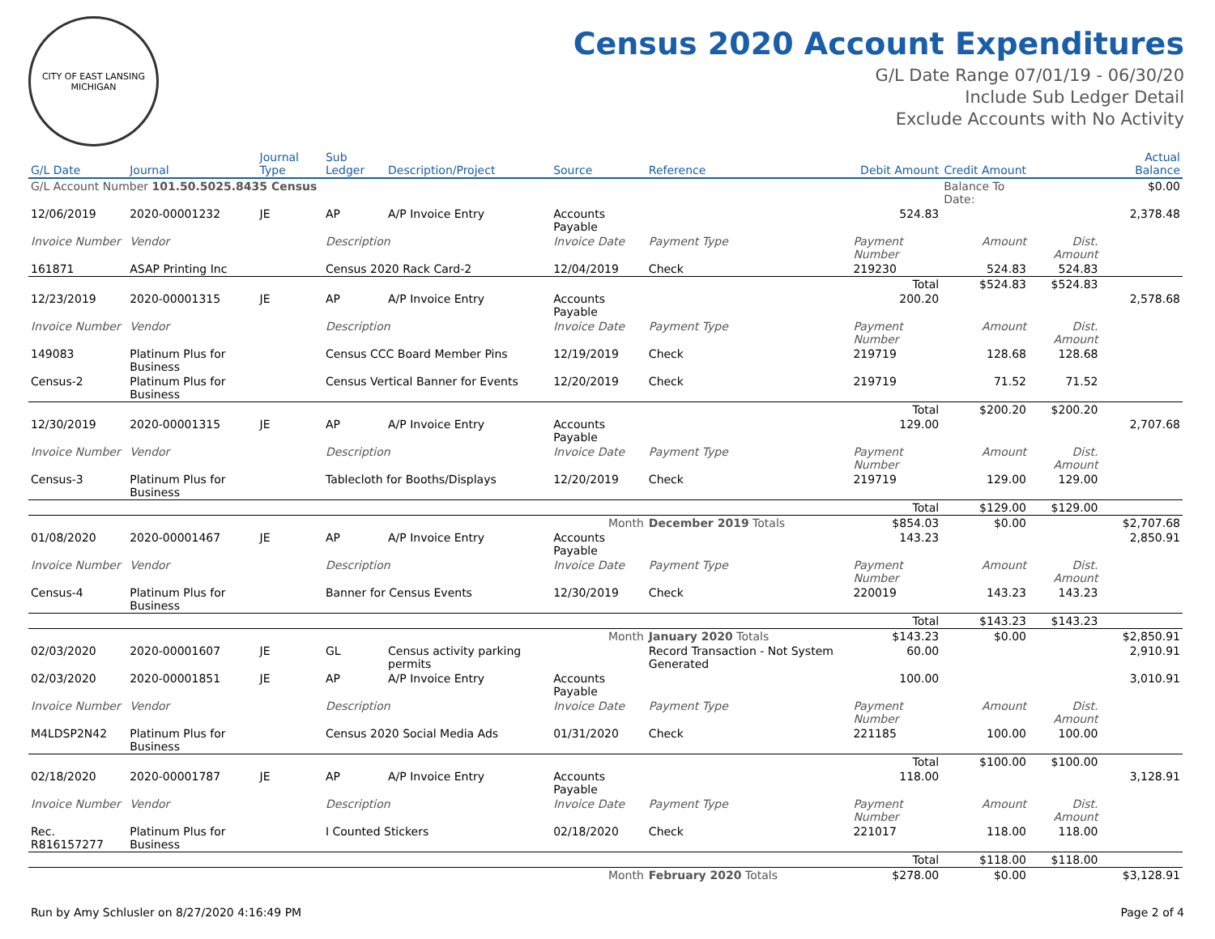CITY OF EAST LANSING MICHIGAN
Census 2020 Account Expenditures
G/L Date Range 07/01/19 - 06/30/20
Include Sub Ledger Detail
Exclude Accounts with No Activity
| G/L Date | Journal | Journal Type | Sub Ledger | Description/Project | Source | Reference | Debit Amount | Credit Amount | | Actual Balance |
| --- | --- | --- | --- | --- | --- | --- | --- | --- | --- | --- |
| G/L Account Number 101.50.5025.8435 Census | | | | | | | | Balance To Date: | | $0.00 |
| 12/06/2019 | 2020-00001232 | JE | AP | A/P Invoice Entry | Accounts Payable | | 524.83 | | | 2,378.48 |
| Invoice Number | Vendor | | Description | | Invoice Date | Payment Type | Payment Number | Amount | Dist. Amount | |
| 161871 | ASAP Printing Inc | | Census 2020 Rack Card-2 | | 12/04/2019 | Check | 219230 | 524.83 | 524.83 | |
| | | | | | | | Total | $524.83 | $524.83 | |
| 12/23/2019 | 2020-00001315 | JE | AP | A/P Invoice Entry | Accounts Payable | | 200.20 | | | 2,578.68 |
| Invoice Number | Vendor | | Description | | Invoice Date | Payment Type | Payment Number | Amount | Dist. Amount | |
| 149083 | Platinum Plus for Business | | Census CCC Board Member Pins | | 12/19/2019 | Check | 219719 | 128.68 | 128.68 | |
| Census-2 | Platinum Plus for Business | | Census Vertical Banner for Events | | 12/20/2019 | Check | 219719 | 71.52 | 71.52 | |
| | | | | | | | Total | $200.20 | $200.20 | |
| 12/30/2019 | 2020-00001315 | JE | AP | A/P Invoice Entry | Accounts Payable | | 129.00 | | | 2,707.68 |
| Invoice Number | Vendor | | Description | | Invoice Date | Payment Type | Payment Number | Amount | Dist. Amount | |
| Census-3 | Platinum Plus for Business | | Tablecloth for Booths/Displays | | 12/20/2019 | Check | 219719 | 129.00 | 129.00 | |
| | | | | | | | Total | $129.00 | $129.00 | |
| Month | | | | | | December 2019 Totals | $854.03 | $0.00 | | $2,707.68 |
| 01/08/2020 | 2020-00001467 | JE | AP | A/P Invoice Entry | Accounts Payable | | 143.23 | | | 2,850.91 |
| Invoice Number | Vendor | | Description | | Invoice Date | Payment Type | Payment Number | Amount | Dist. Amount | |
| Census-4 | Platinum Plus for Business | | Banner for Census Events | | 12/30/2019 | Check | 220019 | 143.23 | 143.23 | |
| | | | | | | | Total | $143.23 | $143.23 | |
| Month | | | | | | January 2020 Totals | $143.23 | $0.00 | | $2,850.91 |
| 02/03/2020 | 2020-00001607 | JE | GL | Census activity parking permits | | Record Transaction - Not System Generated | 60.00 | | | 2,910.91 |
| 02/03/2020 | 2020-00001851 | JE | AP | A/P Invoice Entry | Accounts Payable | | 100.00 | | | 3,010.91 |
| Invoice Number | Vendor | | Description | | Invoice Date | Payment Type | Payment Number | Amount | Dist. Amount | |
| M4LDSP2N42 | Platinum Plus for Business | | Census 2020 Social Media Ads | | 01/31/2020 | Check | 221185 | 100.00 | 100.00 | |
| | | | | | | | Total | $100.00 | $100.00 | |
| 02/18/2020 | 2020-00001787 | JE | AP | A/P Invoice Entry | Accounts Payable | | 118.00 | | | 3,128.91 |
| Invoice Number | Vendor | | Description | | Invoice Date | Payment Type | Payment Number | Amount | Dist. Amount | |
| Rec. R816157277 | Platinum Plus for Business | | I Counted Stickers | | 02/18/2020 | Check | 221017 | 118.00 | 118.00 | |
| | | | | | | | Total | $118.00 | $118.00 | |
| Month | | | | | | February 2020 Totals | $278.00 | $0.00 | | $3,128.91 |
Run by Amy Schlusler on 8/27/2020 4:16:49 PM Page 2 of 4